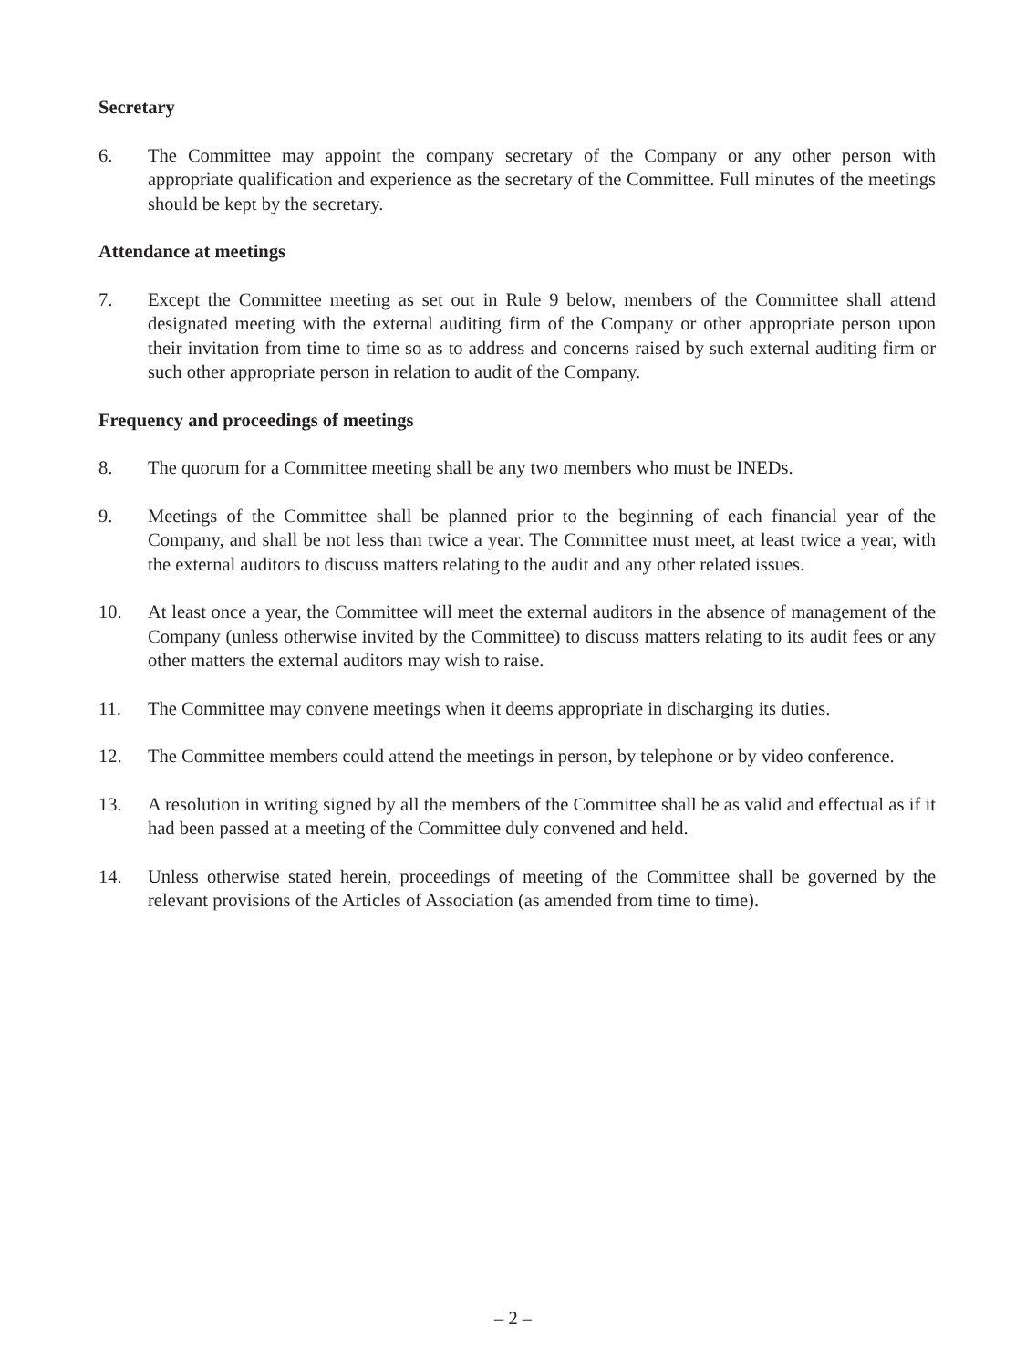Secretary
6. The Committee may appoint the company secretary of the Company or any other person with appropriate qualification and experience as the secretary of the Committee. Full minutes of the meetings should be kept by the secretary.
Attendance at meetings
7. Except the Committee meeting as set out in Rule 9 below, members of the Committee shall attend designated meeting with the external auditing firm of the Company or other appropriate person upon their invitation from time to time so as to address and concerns raised by such external auditing firm or such other appropriate person in relation to audit of the Company.
Frequency and proceedings of meetings
8. The quorum for a Committee meeting shall be any two members who must be INEDs.
9. Meetings of the Committee shall be planned prior to the beginning of each financial year of the Company, and shall be not less than twice a year. The Committee must meet, at least twice a year, with the external auditors to discuss matters relating to the audit and any other related issues.
10. At least once a year, the Committee will meet the external auditors in the absence of management of the Company (unless otherwise invited by the Committee) to discuss matters relating to its audit fees or any other matters the external auditors may wish to raise.
11. The Committee may convene meetings when it deems appropriate in discharging its duties.
12. The Committee members could attend the meetings in person, by telephone or by video conference.
13. A resolution in writing signed by all the members of the Committee shall be as valid and effectual as if it had been passed at a meeting of the Committee duly convened and held.
14. Unless otherwise stated herein, proceedings of meeting of the Committee shall be governed by the relevant provisions of the Articles of Association (as amended from time to time).
– 2 –